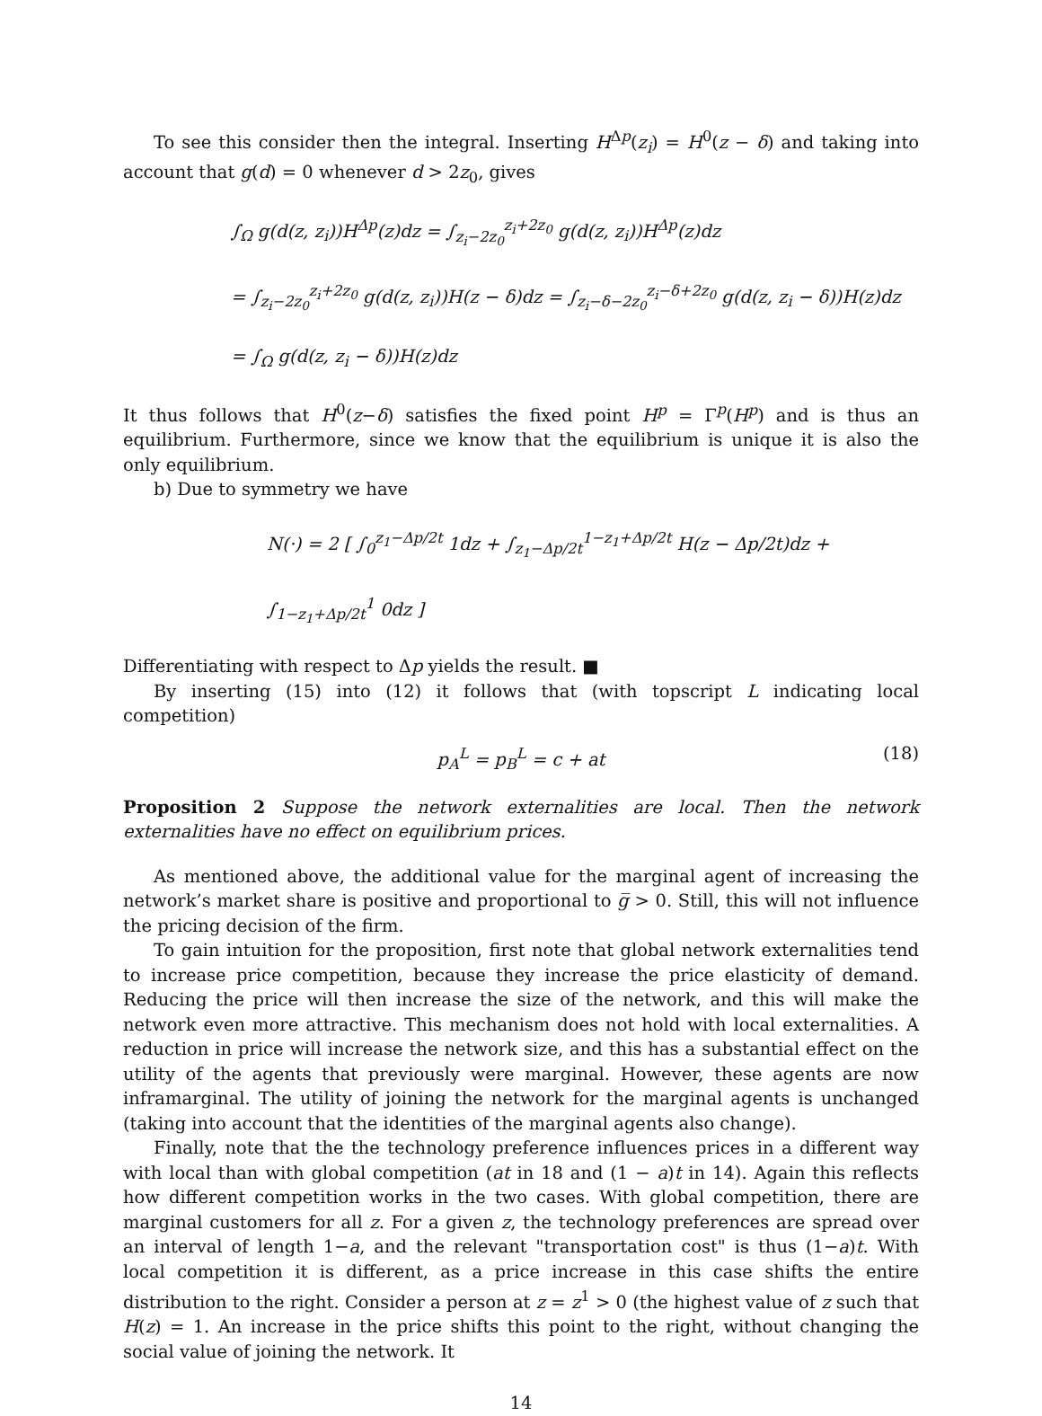To see this consider then the integral. Inserting H<sup>Δp</sup>(z<sub>i</sub>) = H<sup>0</sup>(z − δ) and taking into account that g(d) = 0 whenever d > 2z<sub>0</sub>, gives
∫<sub>Ω</sub> g(d(z, z<sub>i</sub>))H<sup>Δp</sup>(z)dz = ∫<sub>z<sub>i</sub>−2z<sub>0</sub></sub><sup>z<sub>i</sub>+2z<sub>0</sub></sup> g(d(z, z<sub>i</sub>))H<sup>Δp</sup>(z)dz
= ∫<sub>z<sub>i</sub>−2z<sub>0</sub></sub><sup>z<sub>i</sub>+2z<sub>0</sub></sup> g(d(z, z<sub>i</sub>))H(z − δ)dz = ∫<sub>z<sub>i</sub>−δ−2z<sub>0</sub></sub><sup>z<sub>i</sub>−δ+2z<sub>0</sub></sup> g(d(z, z<sub>i</sub> − δ))H(z)dz
= ∫<sub>Ω</sub> g(d(z, z<sub>i</sub> − δ))H(z)dz
It thus follows that H<sup>0</sup>(z−δ) satisfies the fixed point H<sup>p</sup> = Γ<sup>p</sup>(H<sup>p</sup>) and is thus an equilibrium. Furthermore, since we know that the equilibrium is unique it is also the only equilibrium.
b) Due to symmetry we have
N(·) = 2 [ ∫<sub>0</sub><sup>z<sub>1</sub>−Δp/2t</sup> 1dz + ∫<sub>z<sub>1</sub>−Δp/2t</sub><sup>1−z<sub>1</sub>+Δp/2t</sup> H(z − Δp/2t)dz + ∫<sub>1−z<sub>1</sub>+Δp/2t</sub><sup>1</sup> 0dz ]
Differentiating with respect to Δp yields the result. ■
By inserting (15) into (12) it follows that (with topscript L indicating local competition)
p<sub>A</sub><sup>L</sup> = p<sub>B</sub><sup>L</sup> = c + at (18)
Proposition 2 Suppose the network externalities are local. Then the network externalities have no effect on equilibrium prices.
As mentioned above, the additional value for the marginal agent of increasing the network’s market share is positive and proportional to g̅ > 0. Still, this will not influence the pricing decision of the firm.
To gain intuition for the proposition, first note that global network externalities tend to increase price competition, because they increase the price elasticity of demand. Reducing the price will then increase the size of the network, and this will make the network even more attractive. This mechanism does not hold with local externalities. A reduction in price will increase the network size, and this has a substantial effect on the utility of the agents that previously were marginal. However, these agents are now inframarginal. The utility of joining the network for the marginal agents is unchanged (taking into account that the identities of the marginal agents also change).
Finally, note that the the technology preference influences prices in a different way with local than with global competition (at in 18 and (1 − a)t in 14). Again this reflects how different competition works in the two cases. With global competition, there are marginal customers for all z. For a given z, the technology preferences are spread over an interval of length 1−a, and the relevant "transportation cost" is thus (1−a)t. With local competition it is different, as a price increase in this case shifts the entire distribution to the right. Consider a person at z = z<sup>1</sup> > 0 (the highest value of z such that H(z) = 1. An increase in the price shifts this point to the right, without changing the social value of joining the network. It
14